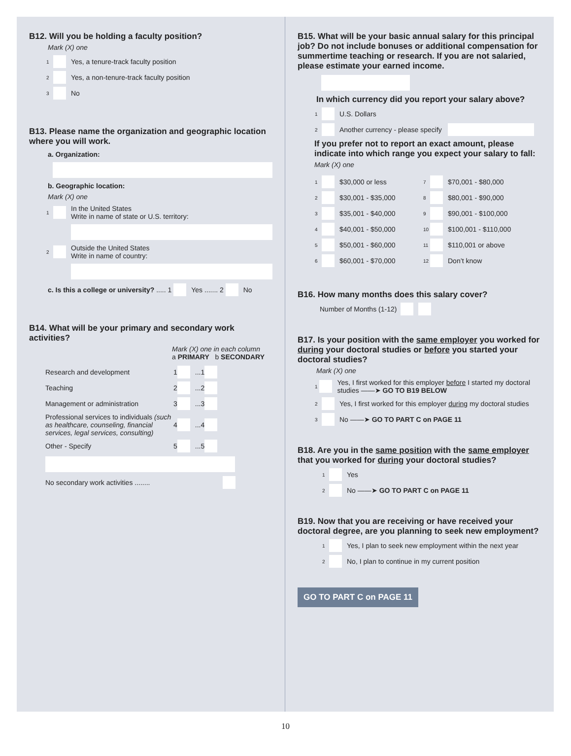B12. Will you be holding a faculty position?
Mark (X) one
1 Yes, a tenure-track faculty position
2 Yes, a non-tenure-track faculty position
3 No
B13. Please name the organization and geographic location where you will work.
a. Organization:
b. Geographic location:
Mark (X) one
1 In the United States
Write in name of state or U.S. territory:
2 Outside the United States
Write in name of country:
c. Is this a college or university? ..... 1 Yes ....... 2 No
B14. What will be your primary and secondary work activities?
Mark (X) one in each column
a PRIMARY b SECONDARY
Research and development 1 ...1
Teaching 2 ...2
Management or administration 3 ...3
Professional services to individuals (such as healthcare, counseling, financial services, legal services, consulting) 4 ...4
Other - Specify 5 ...5
No secondary work activities ........
B15. What will be your basic annual salary for this principal job? Do not include bonuses or additional compensation for summertime teaching or research. If you are not salaried, please estimate your earned income.
In which currency did you report your salary above?
1 U.S. Dollars
2 Another currency - please specify
If you prefer not to report an exact amount, please indicate into which range you expect your salary to fall:
Mark (X) one
1 $30,000 or less
2 $30,001 - $35,000
3 $35,001 - $40,000
4 $40,001 - $50,000
5 $50,001 - $60,000
6 $60,001 - $70,000
7 $70,001 - $80,000
8 $80,001 - $90,000
9 $90,001 - $100,000
10 $100,001 - $110,000
11 $110,001 or above
12 Don’t know
B16. How many months does this salary cover?
Number of Months (1-12)
B17. Is your position with the same employer you worked for during your doctoral studies or before you started your doctoral studies?
Mark (X) one
1 Yes, I first worked for this employer before I started my doctoral studies ——➤ GO TO B19 BELOW
2 Yes, I first worked for this employer during my doctoral studies
3 No ——➤ GO TO PART C on PAGE 11
B18. Are you in the same position with the same employer that you worked for during your doctoral studies?
1 Yes
2 No ——➤ GO TO PART C on PAGE 11
B19. Now that you are receiving or have received your doctoral degree, are you planning to seek new employment?
1 Yes, I plan to seek new employment within the next year
2 No, I plan to continue in my current position
GO TO PART C on PAGE 11
10